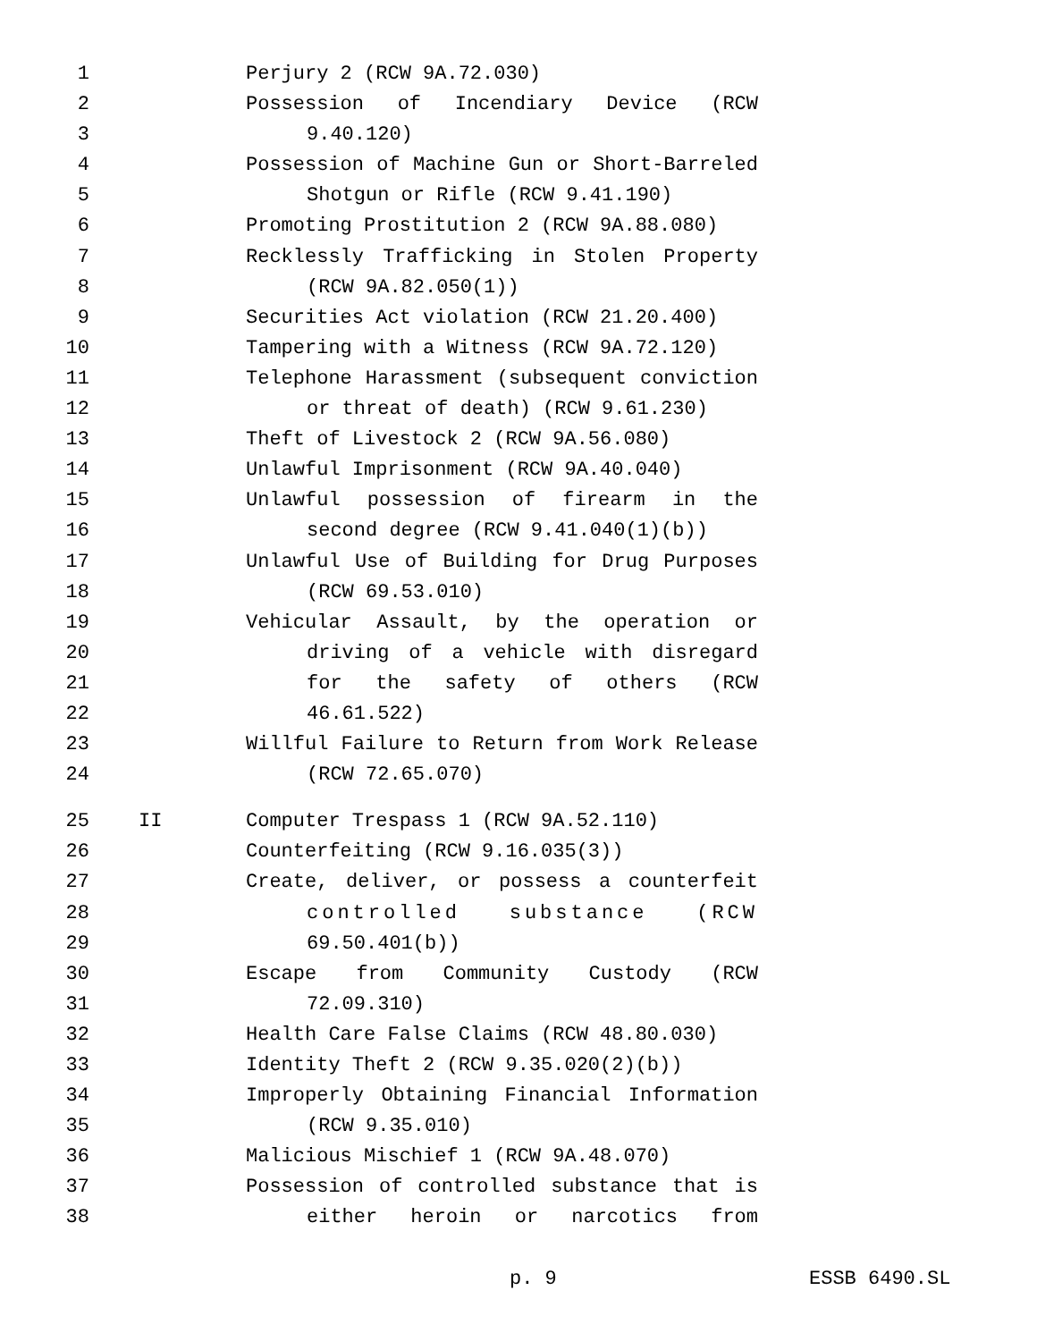1 Perjury 2 (RCW 9A.72.030)
2 Possession of Incendiary Device (RCW
3 9.40.120)
4 Possession of Machine Gun or Short-Barreled
5 Shotgun or Rifle (RCW 9.41.190)
6 Promoting Prostitution 2 (RCW 9A.88.080)
7 Recklessly Trafficking in Stolen Property
8 (RCW 9A.82.050(1))
9 Securities Act violation (RCW 21.20.400)
10 Tampering with a Witness (RCW 9A.72.120)
11 Telephone Harassment (subsequent conviction
12 or threat of death) (RCW 9.61.230)
13 Theft of Livestock 2 (RCW 9A.56.080)
14 Unlawful Imprisonment (RCW 9A.40.040)
15 Unlawful possession of firearm in the
16 second degree (RCW 9.41.040(1)(b))
17 Unlawful Use of Building for Drug Purposes
18 (RCW 69.53.010)
19 Vehicular Assault, by the operation or
20 driving of a vehicle with disregard
21 for the safety of others (RCW
22 46.61.522)
23 Willful Failure to Return from Work Release
24 (RCW 72.65.070)
25 II Computer Trespass 1 (RCW 9A.52.110)
26 Counterfeiting (RCW 9.16.035(3))
27 Create, deliver, or possess a counterfeit
28 controlled substance (RCW
29 69.50.401(b))
30 Escape from Community Custody (RCW
31 72.09.310)
32 Health Care False Claims (RCW 48.80.030)
33 Identity Theft 2 (RCW 9.35.020(2)(b))
34 Improperly Obtaining Financial Information
35 (RCW 9.35.010)
36 Malicious Mischief 1 (RCW 9A.48.070)
37 Possession of controlled substance that is
38 either heroin or narcotics from
p. 9 ESSB 6490.SL